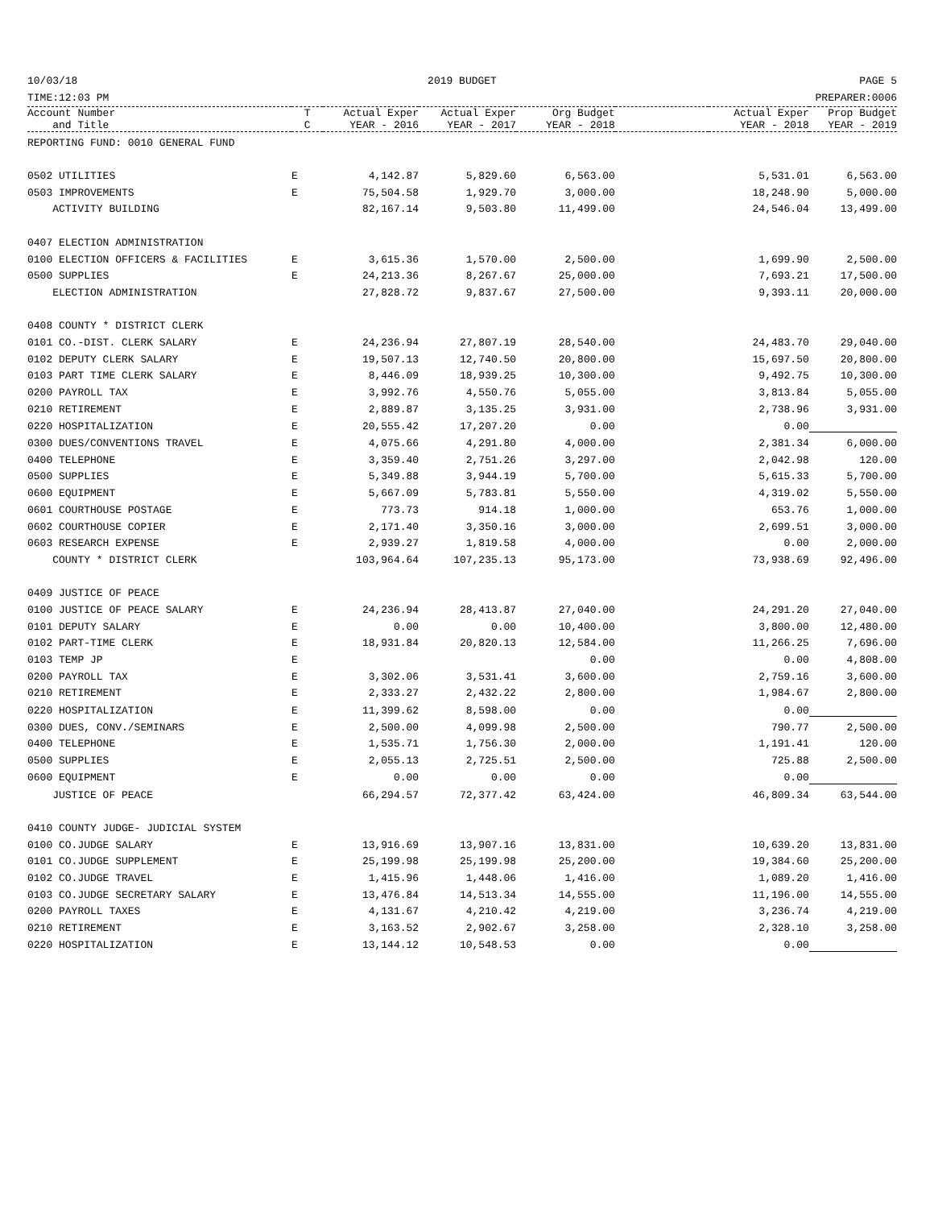10/03/18
TIME:12:03 PM 2019 BUDGET PAGE 5
PREPARER:0006
| Account Number and Title | T C | Actual Exper YEAR - 2016 | Actual Exper YEAR - 2017 | Org Budget YEAR - 2018 | | Actual Exper YEAR - 2018 | Prop Budget YEAR - 2019 |
| --- | --- | --- | --- | --- | --- | --- | --- |
| REPORTING FUND: 0010 GENERAL FUND | | | | | | | |
| 0502 UTILITIES | E | 4,142.87 | 5,829.60 | 6,563.00 | | 5,531.01 | 6,563.00 |
| 0503 IMPROVEMENTS | E | 75,504.58 | 1,929.70 | 3,000.00 | | 18,248.90 | 5,000.00 |
| ACTIVITY BUILDING | | 82,167.14 | 9,503.80 | 11,499.00 | | 24,546.04 | 13,499.00 |
| 0407 ELECTION ADMINISTRATION | | | | | | | |
| 0100 ELECTION OFFICERS & FACILITIES | E | 3,615.36 | 1,570.00 | 2,500.00 | | 1,699.90 | 2,500.00 |
| 0500 SUPPLIES | E | 24,213.36 | 8,267.67 | 25,000.00 | | 7,693.21 | 17,500.00 |
| ELECTION ADMINISTRATION | | 27,828.72 | 9,837.67 | 27,500.00 | | 9,393.11 | 20,000.00 |
| 0408 COUNTY * DISTRICT CLERK | | | | | | | |
| 0101 CO.-DIST. CLERK SALARY | E | 24,236.94 | 27,807.19 | 28,540.00 | | 24,483.70 | 29,040.00 |
| 0102 DEPUTY CLERK SALARY | E | 19,507.13 | 12,740.50 | 20,800.00 | | 15,697.50 | 20,800.00 |
| 0103 PART TIME CLERK SALARY | E | 8,446.09 | 18,939.25 | 10,300.00 | | 9,492.75 | 10,300.00 |
| 0200 PAYROLL TAX | E | 3,992.76 | 4,550.76 | 5,055.00 | | 3,813.84 | 5,055.00 |
| 0210 RETIREMENT | E | 2,889.87 | 3,135.25 | 3,931.00 | | 2,738.96 | 3,931.00 |
| 0220 HOSPITALIZATION | E | 20,555.42 | 17,207.20 | 0.00 | | 0.00 | |
| 0300 DUES/CONVENTIONS TRAVEL | E | 4,075.66 | 4,291.80 | 4,000.00 | | 2,381.34 | 6,000.00 |
| 0400 TELEPHONE | E | 3,359.40 | 2,751.26 | 3,297.00 | | 2,042.98 | 120.00 |
| 0500 SUPPLIES | E | 5,349.88 | 3,944.19 | 5,700.00 | | 5,615.33 | 5,700.00 |
| 0600 EQUIPMENT | E | 5,667.09 | 5,783.81 | 5,550.00 | | 4,319.02 | 5,550.00 |
| 0601 COURTHOUSE POSTAGE | E | 773.73 | 914.18 | 1,000.00 | | 653.76 | 1,000.00 |
| 0602 COURTHOUSE COPIER | E | 2,171.40 | 3,350.16 | 3,000.00 | | 2,699.51 | 3,000.00 |
| 0603 RESEARCH EXPENSE | E | 2,939.27 | 1,819.58 | 4,000.00 | | 0.00 | 2,000.00 |
| COUNTY * DISTRICT CLERK | | 103,964.64 | 107,235.13 | 95,173.00 | | 73,938.69 | 92,496.00 |
| 0409 JUSTICE OF PEACE | | | | | | | |
| 0100 JUSTICE OF PEACE SALARY | E | 24,236.94 | 28,413.87 | 27,040.00 | | 24,291.20 | 27,040.00 |
| 0101 DEPUTY SALARY | E | 0.00 | 0.00 | 10,400.00 | | 3,800.00 | 12,480.00 |
| 0102 PART-TIME CLERK | E | 18,931.84 | 20,820.13 | 12,584.00 | | 11,266.25 | 7,696.00 |
| 0103 TEMP JP | E | | | 0.00 | | 0.00 | 4,808.00 |
| 0200 PAYROLL TAX | E | 3,302.06 | 3,531.41 | 3,600.00 | | 2,759.16 | 3,600.00 |
| 0210 RETIREMENT | E | 2,333.27 | 2,432.22 | 2,800.00 | | 1,984.67 | 2,800.00 |
| 0220 HOSPITALIZATION | E | 11,399.62 | 8,598.00 | 0.00 | | 0.00 | |
| 0300 DUES, CONV./SEMINARS | E | 2,500.00 | 4,099.98 | 2,500.00 | | 790.77 | 2,500.00 |
| 0400 TELEPHONE | E | 1,535.71 | 1,756.30 | 2,000.00 | | 1,191.41 | 120.00 |
| 0500 SUPPLIES | E | 2,055.13 | 2,725.51 | 2,500.00 | | 725.88 | 2,500.00 |
| 0600 EQUIPMENT | E | 0.00 | 0.00 | 0.00 | | 0.00 | |
| JUSTICE OF PEACE | | 66,294.57 | 72,377.42 | 63,424.00 | | 46,809.34 | 63,544.00 |
| 0410 COUNTY JUDGE- JUDICIAL SYSTEM | | | | | | | |
| 0100 CO.JUDGE SALARY | E | 13,916.69 | 13,907.16 | 13,831.00 | | 10,639.20 | 13,831.00 |
| 0101 CO.JUDGE SUPPLEMENT | E | 25,199.98 | 25,199.98 | 25,200.00 | | 19,384.60 | 25,200.00 |
| 0102 CO.JUDGE TRAVEL | E | 1,415.96 | 1,448.06 | 1,416.00 | | 1,089.20 | 1,416.00 |
| 0103 CO.JUDGE SECRETARY SALARY | E | 13,476.84 | 14,513.34 | 14,555.00 | | 11,196.00 | 14,555.00 |
| 0200 PAYROLL TAXES | E | 4,131.67 | 4,210.42 | 4,219.00 | | 3,236.74 | 4,219.00 |
| 0210 RETIREMENT | E | 3,163.52 | 2,902.67 | 3,258.00 | | 2,328.10 | 3,258.00 |
| 0220 HOSPITALIZATION | E | 13,144.12 | 10,548.53 | 0.00 | | 0.00 | |